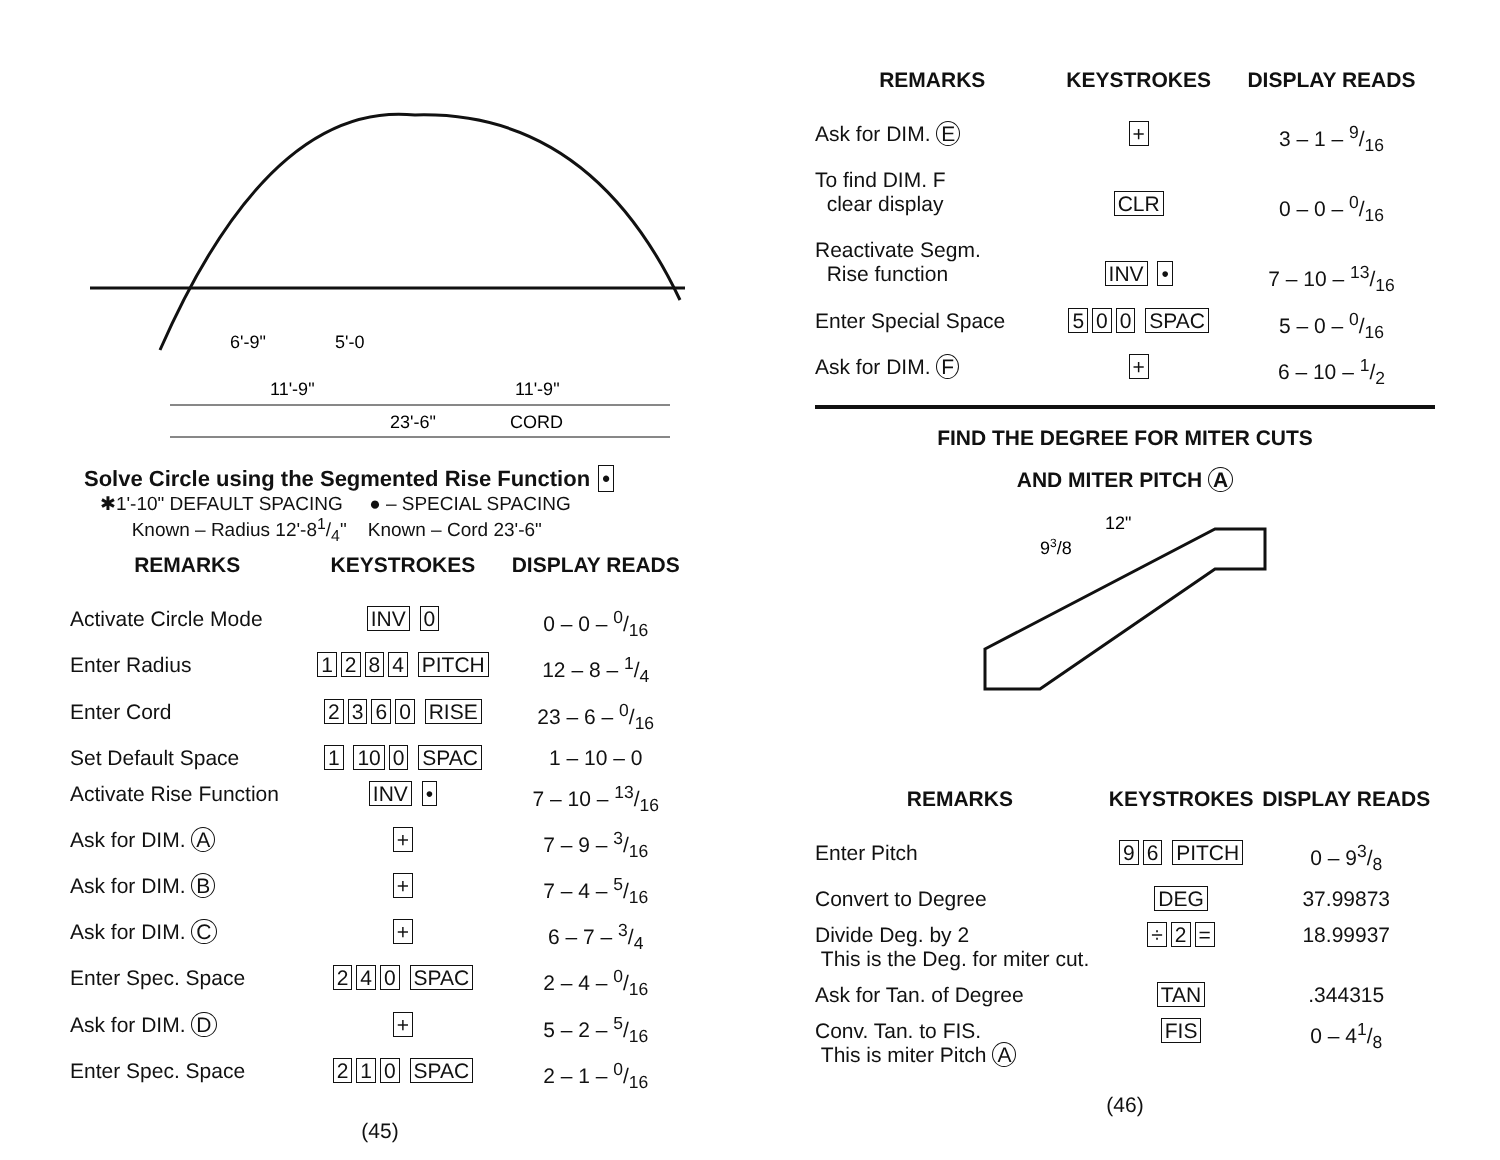11'-9"
11'-9"
23'-6"
CORD
6'-9"
5'-0
Solve Circle using the Segmented Rise Function •
✱1'-10" DEFAULT SPACING ● – SPECIAL SPACING
Known – Radius 12'-81/4" Known – Cord 23'-6"
| REMARKS | KEYSTROKES | DISPLAY READS |
| --- | --- | --- |
| Activate Circle Mode | INV 0 | 0 – 0 – 0/16 |
| Enter Radius | 1 2 8 4 PITCH | 12 – 8 – 1/4 |
| Enter Cord | 2 3 6 0 RISE | 23 – 6 – 0/16 |
| Set Default Space | 1 10 0 SPAC | 1 – 10 – 0 |
| Activate Rise Function | INV • | 7 – 10 – 13/16 |
| Ask for DIM. A | + | 7 – 9 – 3/16 |
| Ask for DIM. B | + | 7 – 4 – 5/16 |
| Ask for DIM. C | + | 6 – 7 – 3/4 |
| Enter Spec. Space | 2 4 0 SPAC | 2 – 4 – 0/16 |
| Ask for DIM. D | + | 5 – 2 – 5/16 |
| Enter Spec. Space | 2 1 0 SPAC | 2 – 1 – 0/16 |
(45)
| REMARKS | KEYSTROKES | DISPLAY READS |
| --- | --- | --- |
| Ask for DIM. E | + | 3 – 1 – 9/16 |
| To find DIM. F clear display | CLR | 0 – 0 – 0/16 |
| Reactivate Segm. Rise function | INV • | 7 – 10 – 13/16 |
| Enter Special Space | 5 0 0 SPAC | 5 – 0 – 0/16 |
| Ask for DIM. F | + | 6 – 10 – 1/2 |
FIND THE DEGREE FOR MITER CUTS
AND MITER PITCH A
12"
93/8
| REMARKS | KEYSTROKES | DISPLAY READS |
| --- | --- | --- |
| Enter Pitch | 9 6 PITCH | 0 – 93/8 |
| Convert to Degree | DEG | 37.99873 |
| Divide Deg. by 2 This is the Deg. for miter cut. | ÷ 2 = | 18.99937 |
| Ask for Tan. of Degree | TAN | .344315 |
| Conv. Tan. to FIS. This is miter Pitch A | FIS | 0 – 41/8 |
(46)